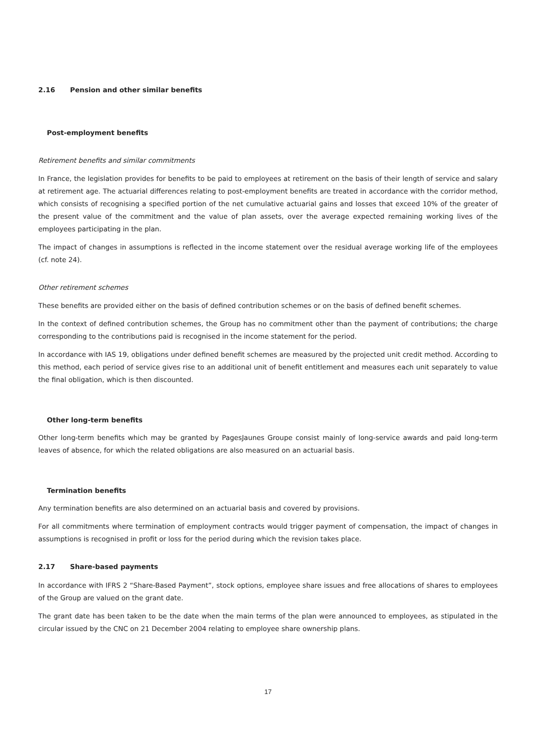2.16 Pension and other similar benefits
Post-employment benefits
Retirement benefits and similar commitments
In France, the legislation provides for benefits to be paid to employees at retirement on the basis of their length of service and salary at retirement age. The actuarial differences relating to post-employment benefits are treated in accordance with the corridor method, which consists of recognising a specified portion of the net cumulative actuarial gains and losses that exceed 10% of the greater of the present value of the commitment and the value of plan assets, over the average expected remaining working lives of the employees participating in the plan.
The impact of changes in assumptions is reflected in the income statement over the residual average working life of the employees (cf. note 24).
Other retirement schemes
These benefits are provided either on the basis of defined contribution schemes or on the basis of defined benefit schemes.
In the context of defined contribution schemes, the Group has no commitment other than the payment of contributions; the charge corresponding to the contributions paid is recognised in the income statement for the period.
In accordance with IAS 19, obligations under defined benefit schemes are measured by the projected unit credit method. According to this method, each period of service gives rise to an additional unit of benefit entitlement and measures each unit separately to value the final obligation, which is then discounted.
Other long-term benefits
Other long-term benefits which may be granted by PagesJaunes Groupe consist mainly of long-service awards and paid long-term leaves of absence, for which the related obligations are also measured on an actuarial basis.
Termination benefits
Any termination benefits are also determined on an actuarial basis and covered by provisions.
For all commitments where termination of employment contracts would trigger payment of compensation, the impact of changes in assumptions is recognised in profit or loss for the period during which the revision takes place.
2.17 Share-based payments
In accordance with IFRS 2 “Share-Based Payment”, stock options, employee share issues and free allocations of shares to employees of the Group are valued on the grant date.
The grant date has been taken to be the date when the main terms of the plan were announced to employees, as stipulated in the circular issued by the CNC on 21 December 2004 relating to employee share ownership plans.
17